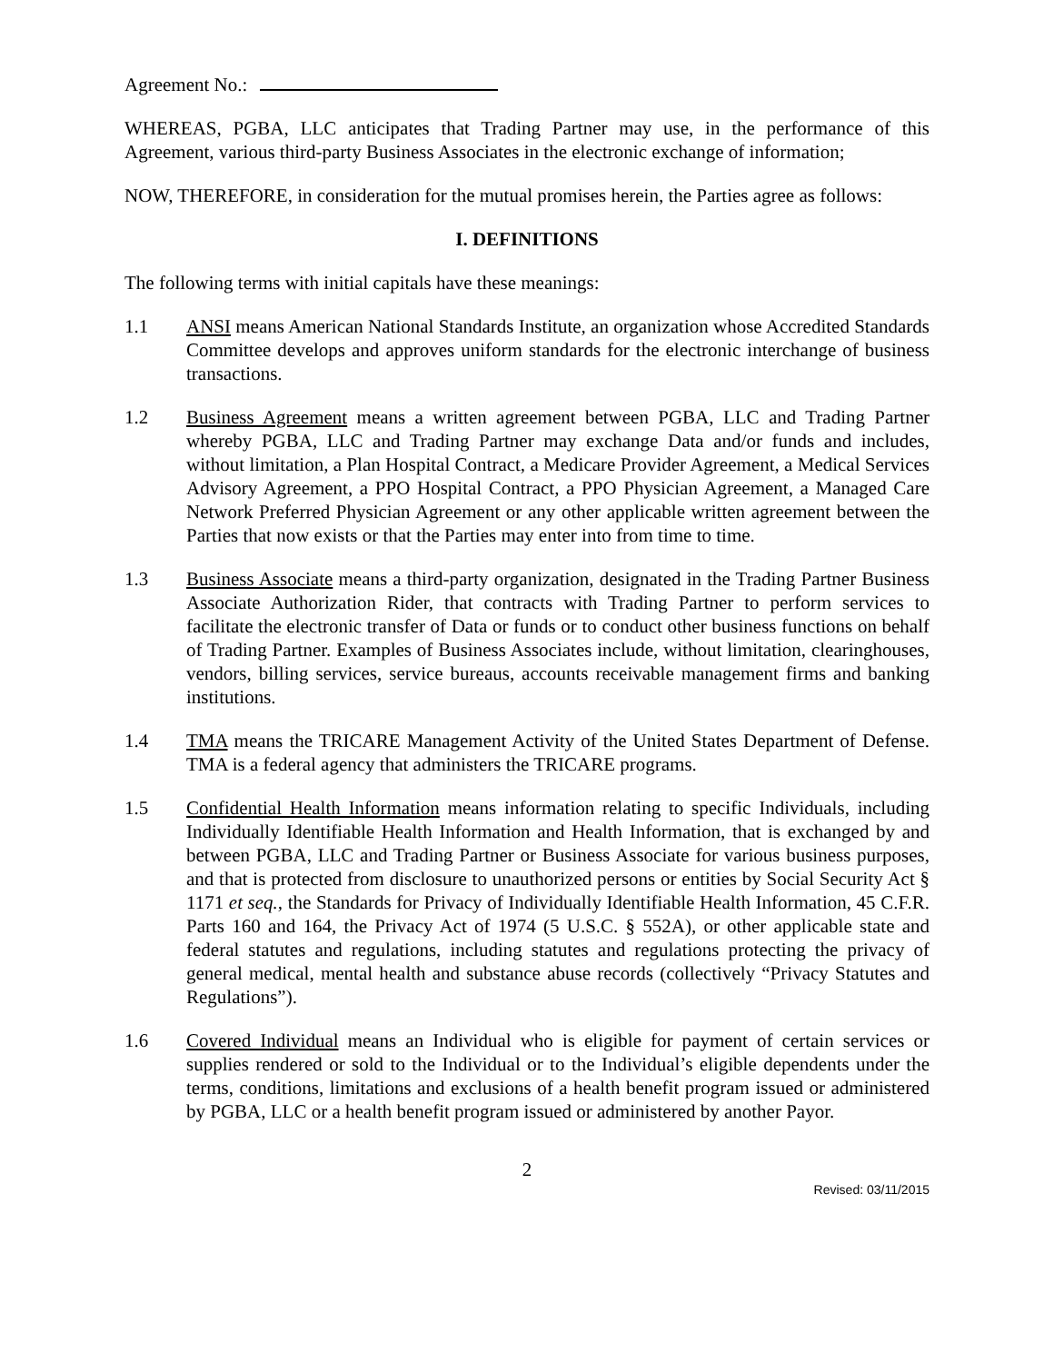Agreement No.:
WHEREAS, PGBA, LLC anticipates that Trading Partner may use, in the performance of this Agreement, various third-party Business Associates in the electronic exchange of information;
NOW, THEREFORE, in consideration for the mutual promises herein, the Parties agree as follows:
I. DEFINITIONS
The following terms with initial capitals have these meanings:
1.1 ANSI means American National Standards Institute, an organization whose Accredited Standards Committee develops and approves uniform standards for the electronic interchange of business transactions.
1.2 Business Agreement means a written agreement between PGBA, LLC and Trading Partner whereby PGBA, LLC and Trading Partner may exchange Data and/or funds and includes, without limitation, a Plan Hospital Contract, a Medicare Provider Agreement, a Medical Services Advisory Agreement, a PPO Hospital Contract, a PPO Physician Agreement, a Managed Care Network Preferred Physician Agreement or any other applicable written agreement between the Parties that now exists or that the Parties may enter into from time to time.
1.3 Business Associate means a third-party organization, designated in the Trading Partner Business Associate Authorization Rider, that contracts with Trading Partner to perform services to facilitate the electronic transfer of Data or funds or to conduct other business functions on behalf of Trading Partner. Examples of Business Associates include, without limitation, clearinghouses, vendors, billing services, service bureaus, accounts receivable management firms and banking institutions.
1.4 TMA means the TRICARE Management Activity of the United States Department of Defense. TMA is a federal agency that administers the TRICARE programs.
1.5 Confidential Health Information means information relating to specific Individuals, including Individually Identifiable Health Information and Health Information, that is exchanged by and between PGBA, LLC and Trading Partner or Business Associate for various business purposes, and that is protected from disclosure to unauthorized persons or entities by Social Security Act § 1171 et seq., the Standards for Privacy of Individually Identifiable Health Information, 45 C.F.R. Parts 160 and 164, the Privacy Act of 1974 (5 U.S.C. § 552A), or other applicable state and federal statutes and regulations, including statutes and regulations protecting the privacy of general medical, mental health and substance abuse records (collectively “Privacy Statutes and Regulations”).
1.6 Covered Individual means an Individual who is eligible for payment of certain services or supplies rendered or sold to the Individual or to the Individual’s eligible dependents under the terms, conditions, limitations and exclusions of a health benefit program issued or administered by PGBA, LLC or a health benefit program issued or administered by another Payor.
2
Revised: 03/11/2015